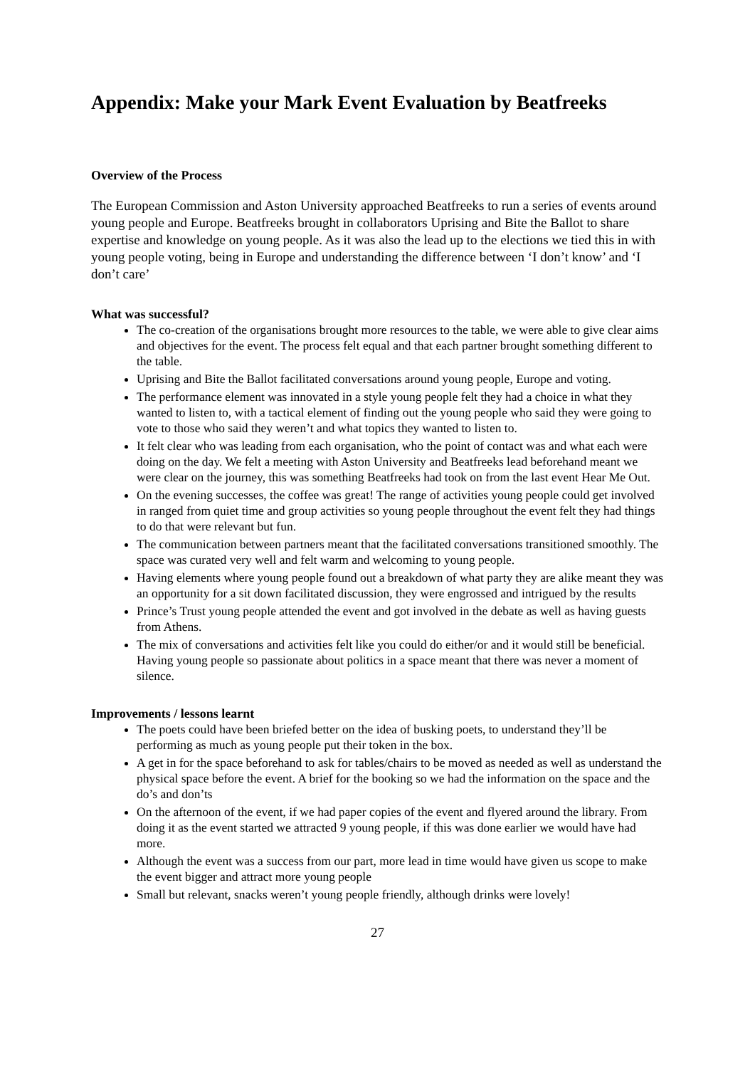Appendix: Make your Mark Event Evaluation by Beatfreeks
Overview of the Process
The European Commission and Aston University approached Beatfreeks to run a series of events around young people and Europe. Beatfreeks brought in collaborators Uprising and Bite the Ballot to share expertise and knowledge on young people. As it was also the lead up to the elections we tied this in with young people voting, being in Europe and understanding the difference between ‘I don’t know’ and ‘I don’t care’
What was successful?
The co-creation of the organisations brought more resources to the table, we were able to give clear aims and objectives for the event. The process felt equal and that each partner brought something different to the table.
Uprising and Bite the Ballot facilitated conversations around young people, Europe and voting.
The performance element was innovated in a style young people felt they had a choice in what they wanted to listen to, with a tactical element of finding out the young people who said they were going to vote to those who said they weren’t and what topics they wanted to listen to.
It felt clear who was leading from each organisation, who the point of contact was and what each were doing on the day. We felt a meeting with Aston University and Beatfreeks lead beforehand meant we were clear on the journey, this was something Beatfreeks had took on from the last event Hear Me Out.
On the evening successes, the coffee was great! The range of activities young people could get involved in ranged from quiet time and group activities so young people throughout the event felt they had things to do that were relevant but fun.
The communication between partners meant that the facilitated conversations transitioned smoothly. The space was curated very well and felt warm and welcoming to young people.
Having elements where young people found out a breakdown of what party they are alike meant they was an opportunity for a sit down facilitated discussion, they were engrossed and intrigued by the results
Prince’s Trust young people attended the event and got involved in the debate as well as having guests from Athens.
The mix of conversations and activities felt like you could do either/or and it would still be beneficial. Having young people so passionate about politics in a space meant that there was never a moment of silence.
Improvements / lessons learnt
The poets could have been briefed better on the idea of busking poets, to understand they’ll be performing as much as young people put their token in the box.
A get in for the space beforehand to ask for tables/chairs to be moved as needed as well as understand the physical space before the event. A brief for the booking so we had the information on the space and the do’s and don’ts
On the afternoon of the event, if we had paper copies of the event and flyered around the library. From doing it as the event started we attracted 9 young people, if this was done earlier we would have had more.
Although the event was a success from our part, more lead in time would have given us scope to make the event bigger and attract more young people
Small but relevant, snacks weren’t young people friendly, although drinks were lovely!
27